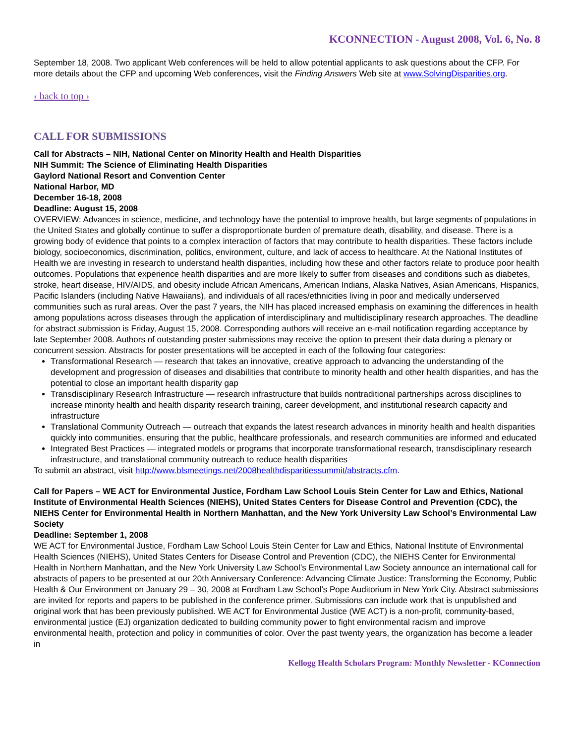KCONNECTION - August 2008, Vol. 6, No. 8
September 18, 2008. Two applicant Web conferences will be held to allow potential applicants to ask questions about the CFP. For more details about the CFP and upcoming Web conferences, visit the Finding Answers Web site at www.SolvingDisparities.org.
‹ back to top ›
CALL FOR SUBMISSIONS
Call for Abstracts – NIH, National Center on Minority Health and Health Disparities
NIH Summit: The Science of Eliminating Health Disparities
Gaylord National Resort and Convention Center
National Harbor, MD
December 16-18, 2008
Deadline: August 15, 2008
OVERVIEW: Advances in science, medicine, and technology have the potential to improve health, but large segments of populations in the United States and globally continue to suffer a disproportionate burden of premature death, disability, and disease. There is a growing body of evidence that points to a complex interaction of factors that may contribute to health disparities. These factors include biology, socioeconomics, discrimination, politics, environment, culture, and lack of access to healthcare. At the National Institutes of Health we are investing in research to understand health disparities, including how these and other factors relate to produce poor health outcomes. Populations that experience health disparities and are more likely to suffer from diseases and conditions such as diabetes, stroke, heart disease, HIV/AIDS, and obesity include African Americans, American Indians, Alaska Natives, Asian Americans, Hispanics, Pacific Islanders (including Native Hawaiians), and individuals of all races/ethnicities living in poor and medically underserved communities such as rural areas. Over the past 7 years, the NIH has placed increased emphasis on examining the differences in health among populations across diseases through the application of interdisciplinary and multidisciplinary research approaches. The deadline for abstract submission is Friday, August 15, 2008. Corresponding authors will receive an e-mail notification regarding acceptance by late September 2008. Authors of outstanding poster submissions may receive the option to present their data during a plenary or concurrent session. Abstracts for poster presentations will be accepted in each of the following four categories:
Transformational Research — research that takes an innovative, creative approach to advancing the understanding of the development and progression of diseases and disabilities that contribute to minority health and other health disparities, and has the potential to close an important health disparity gap
Transdisciplinary Research Infrastructure — research infrastructure that builds nontraditional partnerships across disciplines to increase minority health and health disparity research training, career development, and institutional research capacity and infrastructure
Translational Community Outreach — outreach that expands the latest research advances in minority health and health disparities quickly into communities, ensuring that the public, healthcare professionals, and research communities are informed and educated
Integrated Best Practices — integrated models or programs that incorporate transformational research, transdisciplinary research infrastructure, and translational community outreach to reduce health disparities
To submit an abstract, visit http://www.blsmeetings.net/2008healthdisparitiessummit/abstracts.cfm.
Call for Papers – WE ACT for Environmental Justice, Fordham Law School Louis Stein Center for Law and Ethics, National Institute of Environmental Health Sciences (NIEHS), United States Centers for Disease Control and Prevention (CDC), the NIEHS Center for Environmental Health in Northern Manhattan, and the New York University Law School’s Environmental Law Society
Deadline: September 1, 2008
WE ACT for Environmental Justice, Fordham Law School Louis Stein Center for Law and Ethics, National Institute of Environmental Health Sciences (NIEHS), United States Centers for Disease Control and Prevention (CDC), the NIEHS Center for Environmental Health in Northern Manhattan, and the New York University Law School’s Environmental Law Society announce an international call for abstracts of papers to be presented at our 20th Anniversary Conference: Advancing Climate Justice: Transforming the Economy, Public Health & Our Environment on January 29 – 30, 2008 at Fordham Law School’s Pope Auditorium in New York City. Abstract submissions are invited for reports and papers to be published in the conference primer. Submissions can include work that is unpublished and original work that has been previously published. WE ACT for Environmental Justice (WE ACT) is a non-profit, community-based, environmental justice (EJ) organization dedicated to building community power to fight environmental racism and improve environmental health, protection and policy in communities of color. Over the past twenty years, the organization has become a leader in
Kellogg Health Scholars Program: Monthly Newsletter - KConnection